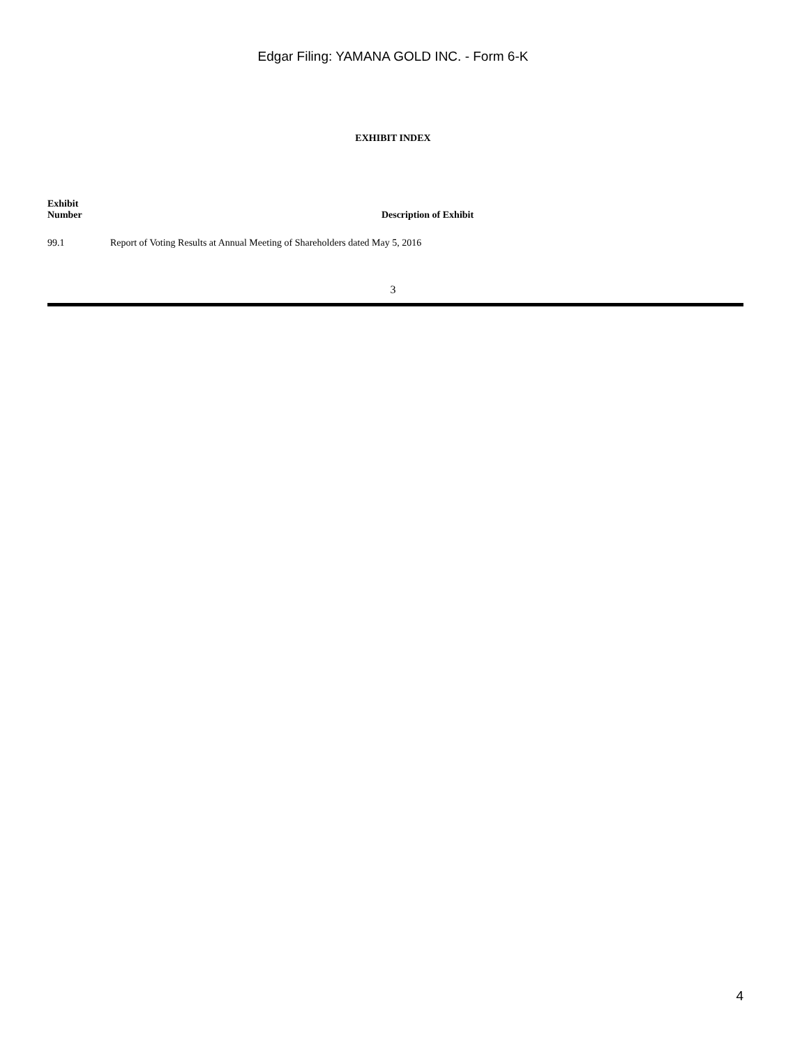Edgar Filing: YAMANA GOLD INC. - Form 6-K
EXHIBIT INDEX
| Exhibit Number | Description of Exhibit |
| --- | --- |
| 99.1 | Report of Voting Results at Annual Meeting of Shareholders dated May 5, 2016 |
3
4